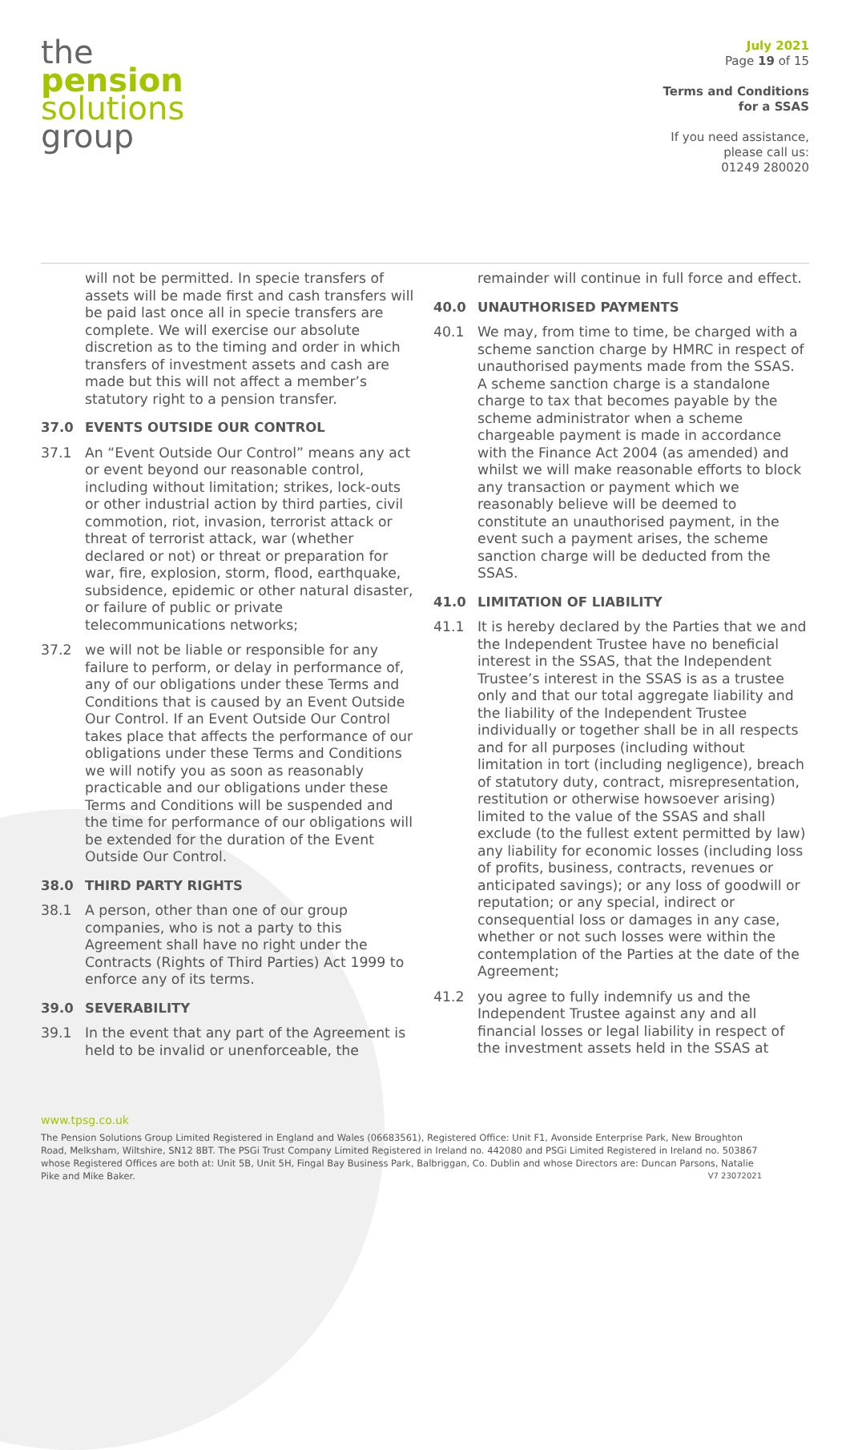the
pension
solutions
group
July 2021
Page 19 of 15
Terms and Conditions
for a SSAS
If you need assistance,
please call us:
01249 280020
will not be permitted. In specie transfers of assets will be made first and cash transfers will be paid last once all in specie transfers are complete. We will exercise our absolute discretion as to the timing and order in which transfers of investment assets and cash are made but this will not affect a member’s statutory right to a pension transfer.
37.0 EVENTS OUTSIDE OUR CONTROL
37.1 An “Event Outside Our Control” means any act or event beyond our reasonable control, including without limitation; strikes, lock-outs or other industrial action by third parties, civil commotion, riot, invasion, terrorist attack or threat of terrorist attack, war (whether declared or not) or threat or preparation for war, fire, explosion, storm, flood, earthquake, subsidence, epidemic or other natural disaster, or failure of public or private telecommunications networks;
37.2 we will not be liable or responsible for any failure to perform, or delay in performance of, any of our obligations under these Terms and Conditions that is caused by an Event Outside Our Control. If an Event Outside Our Control takes place that affects the performance of our obligations under these Terms and Conditions we will notify you as soon as reasonably practicable and our obligations under these Terms and Conditions will be suspended and the time for performance of our obligations will be extended for the duration of the Event Outside Our Control.
38.0 THIRD PARTY RIGHTS
38.1 A person, other than one of our group companies, who is not a party to this Agreement shall have no right under the Contracts (Rights of Third Parties) Act 1999 to enforce any of its terms.
39.0 SEVERABILITY
39.1 In the event that any part of the Agreement is held to be invalid or unenforceable, the
remainder will continue in full force and effect.
40.0 UNAUTHORISED PAYMENTS
40.1 We may, from time to time, be charged with a scheme sanction charge by HMRC in respect of unauthorised payments made from the SSAS. A scheme sanction charge is a standalone charge to tax that becomes payable by the scheme administrator when a scheme chargeable payment is made in accordance with the Finance Act 2004 (as amended) and whilst we will make reasonable efforts to block any transaction or payment which we reasonably believe will be deemed to constitute an unauthorised payment, in the event such a payment arises, the scheme sanction charge will be deducted from the SSAS.
41.0 LIMITATION OF LIABILITY
41.1 It is hereby declared by the Parties that we and the Independent Trustee have no beneficial interest in the SSAS, that the Independent Trustee’s interest in the SSAS is as a trustee only and that our total aggregate liability and the liability of the Independent Trustee individually or together shall be in all respects and for all purposes (including without limitation in tort (including negligence), breach of statutory duty, contract, misrepresentation, restitution or otherwise howsoever arising) limited to the value of the SSAS and shall exclude (to the fullest extent permitted by law) any liability for economic losses (including loss of profits, business, contracts, revenues or anticipated savings); or any loss of goodwill or reputation; or any special, indirect or consequential loss or damages in any case, whether or not such losses were within the contemplation of the Parties at the date of the Agreement;
41.2 you agree to fully indemnify us and the Independent Trustee against any and all financial losses or legal liability in respect of the investment assets held in the SSAS at
www.tpsg.co.uk
The Pension Solutions Group Limited Registered in England and Wales (06683561), Registered Office: Unit F1, Avonside Enterprise Park, New Broughton Road, Melksham, Wiltshire, SN12 8BT. The PSGi Trust Company Limited Registered in Ireland no. 442080 and PSGi Limited Registered in Ireland no. 503867 whose Registered Offices are both at: Unit 5B, Unit 5H, Fingal Bay Business Park, Balbriggan, Co. Dublin and whose Directors are: Duncan Parsons, Natalie Pike and Mike Baker. V7 23072021